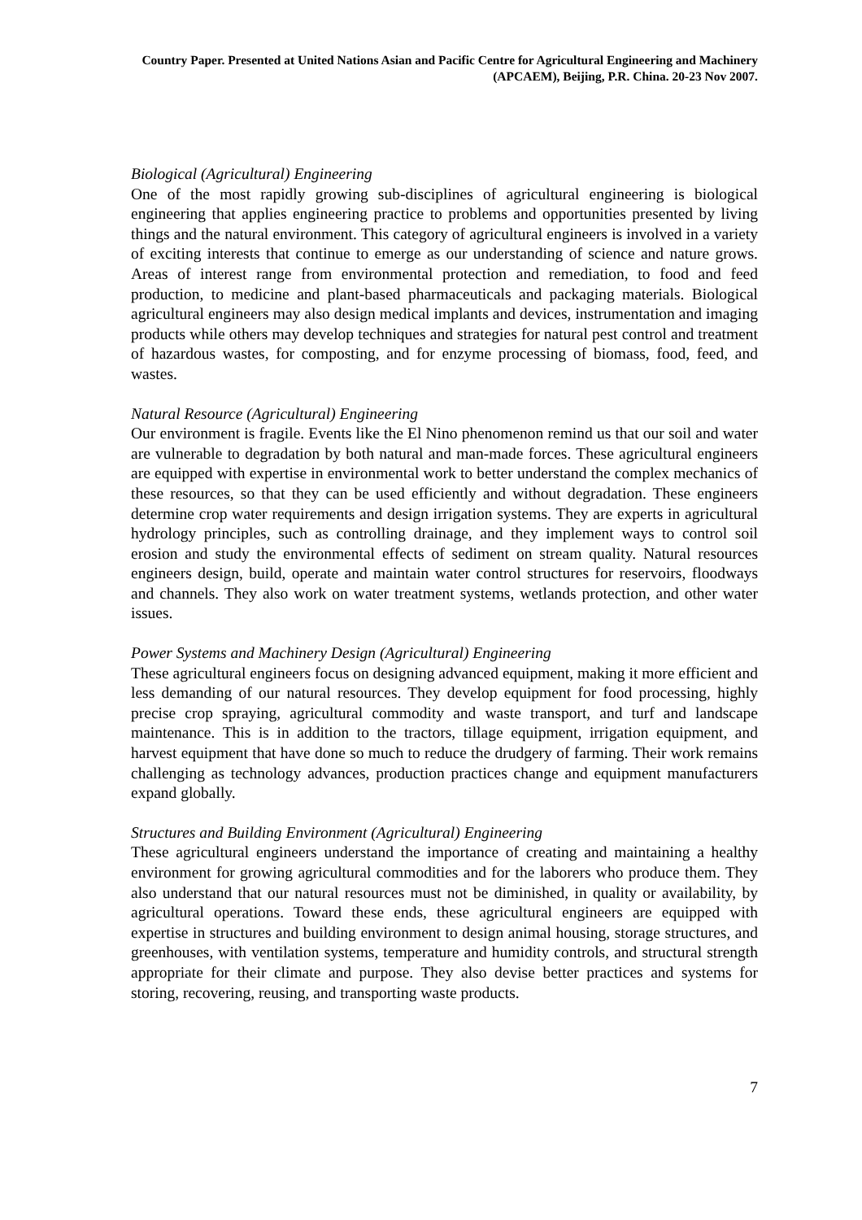Country Paper. Presented at United Nations Asian and Pacific Centre for Agricultural Engineering and Machinery (APCAEM), Beijing, P.R. China. 20-23 Nov 2007.
Biological (Agricultural) Engineering
One of the most rapidly growing sub-disciplines of agricultural engineering is biological engineering that applies engineering practice to problems and opportunities presented by living things and the natural environment. This category of agricultural engineers is involved in a variety of exciting interests that continue to emerge as our understanding of science and nature grows. Areas of interest range from environmental protection and remediation, to food and feed production, to medicine and plant-based pharmaceuticals and packaging materials. Biological agricultural engineers may also design medical implants and devices, instrumentation and imaging products while others may develop techniques and strategies for natural pest control and treatment of hazardous wastes, for composting, and for enzyme processing of biomass, food, feed, and wastes.
Natural Resource (Agricultural) Engineering
Our environment is fragile. Events like the El Nino phenomenon remind us that our soil and water are vulnerable to degradation by both natural and man-made forces. These agricultural engineers are equipped with expertise in environmental work to better understand the complex mechanics of these resources, so that they can be used efficiently and without degradation. These engineers determine crop water requirements and design irrigation systems. They are experts in agricultural hydrology principles, such as controlling drainage, and they implement ways to control soil erosion and study the environmental effects of sediment on stream quality. Natural resources engineers design, build, operate and maintain water control structures for reservoirs, floodways and channels. They also work on water treatment systems, wetlands protection, and other water issues.
Power Systems and Machinery Design (Agricultural) Engineering
These agricultural engineers focus on designing advanced equipment, making it more efficient and less demanding of our natural resources. They develop equipment for food processing, highly precise crop spraying, agricultural commodity and waste transport, and turf and landscape maintenance. This is in addition to the tractors, tillage equipment, irrigation equipment, and harvest equipment that have done so much to reduce the drudgery of farming. Their work remains challenging as technology advances, production practices change and equipment manufacturers expand globally.
Structures and Building Environment (Agricultural) Engineering
These agricultural engineers understand the importance of creating and maintaining a healthy environment for growing agricultural commodities and for the laborers who produce them. They also understand that our natural resources must not be diminished, in quality or availability, by agricultural operations. Toward these ends, these agricultural engineers are equipped with expertise in structures and building environment to design animal housing, storage structures, and greenhouses, with ventilation systems, temperature and humidity controls, and structural strength appropriate for their climate and purpose. They also devise better practices and systems for storing, recovering, reusing, and transporting waste products.
7